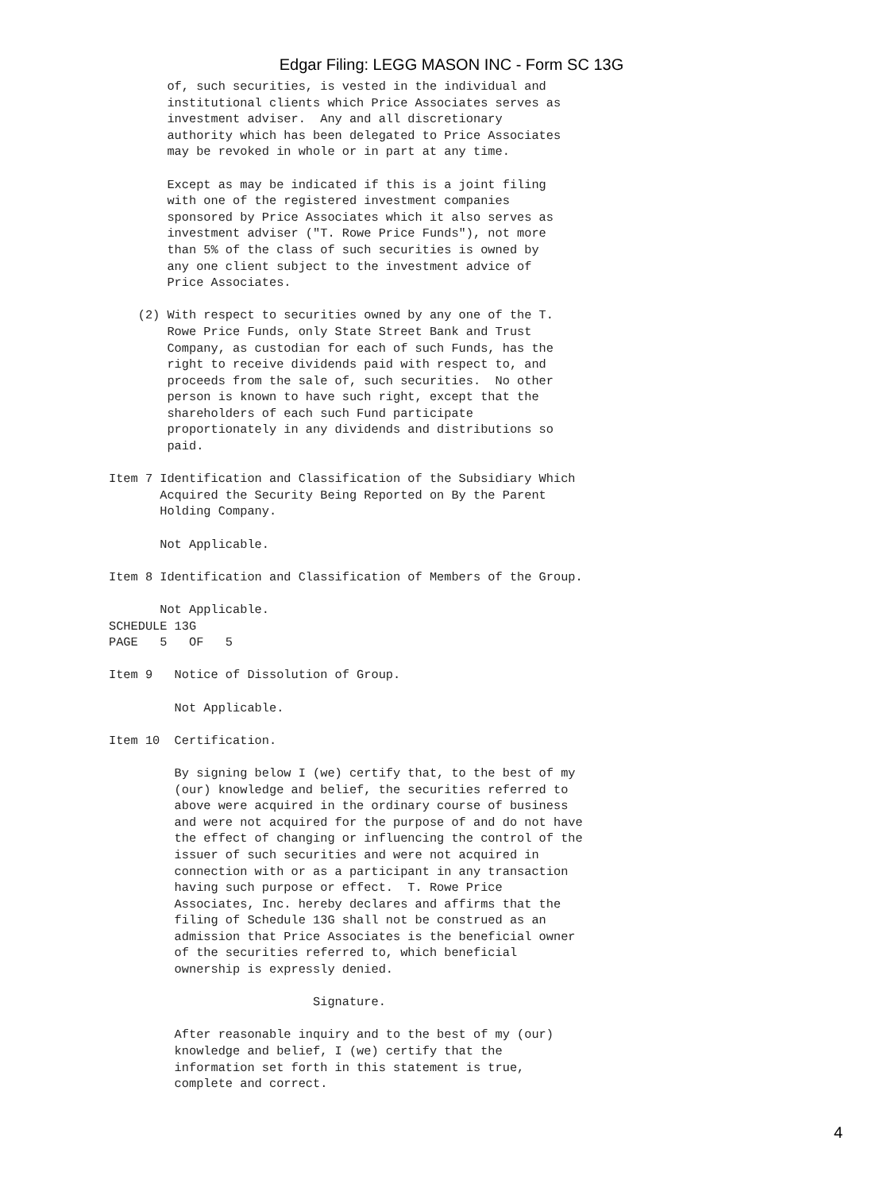Edgar Filing: LEGG MASON INC - Form SC 13G
        of, such securities, is vested in the individual and
        institutional clients which Price Associates serves as
        investment adviser.  Any and all discretionary
        authority which has been delegated to Price Associates
        may be revoked in whole or in part at any time.

        Except as may be indicated if this is a joint filing
        with one of the registered investment companies
        sponsored by Price Associates which it also serves as
        investment adviser ("T. Rowe Price Funds"), not more
        than 5% of the class of such securities is owned by
        any one client subject to the investment advice of
        Price Associates.

    (2) With respect to securities owned by any one of the T.
        Rowe Price Funds, only State Street Bank and Trust
        Company, as custodian for each of such Funds, has the
        right to receive dividends paid with respect to, and
        proceeds from the sale of, such securities.  No other
        person is known to have such right, except that the
        shareholders of each such Fund participate
        proportionately in any dividends and distributions so
        paid.

Item 7 Identification and Classification of the Subsidiary Which
       Acquired the Security Being Reported on By the Parent
       Holding Company.

       Not Applicable.

Item 8 Identification and Classification of Members of the Group.

       Not Applicable.
SCHEDULE 13G
PAGE   5   OF   5

Item 9   Notice of Dissolution of Group.

         Not Applicable.

Item 10  Certification.

         By signing below I (we) certify that, to the best of my
         (our) knowledge and belief, the securities referred to
         above were acquired in the ordinary course of business
         and were not acquired for the purpose of and do not have
         the effect of changing or influencing the control of the
         issuer of such securities and were not acquired in
         connection with or as a participant in any transaction
         having such purpose or effect.  T. Rowe Price
         Associates, Inc. hereby declares and affirms that the
         filing of Schedule 13G shall not be construed as an
         admission that Price Associates is the beneficial owner
         of the securities referred to, which beneficial
         ownership is expressly denied.

                            Signature.

         After reasonable inquiry and to the best of my (our)
         knowledge and belief, I (we) certify that the
         information set forth in this statement is true,
         complete and correct.
4